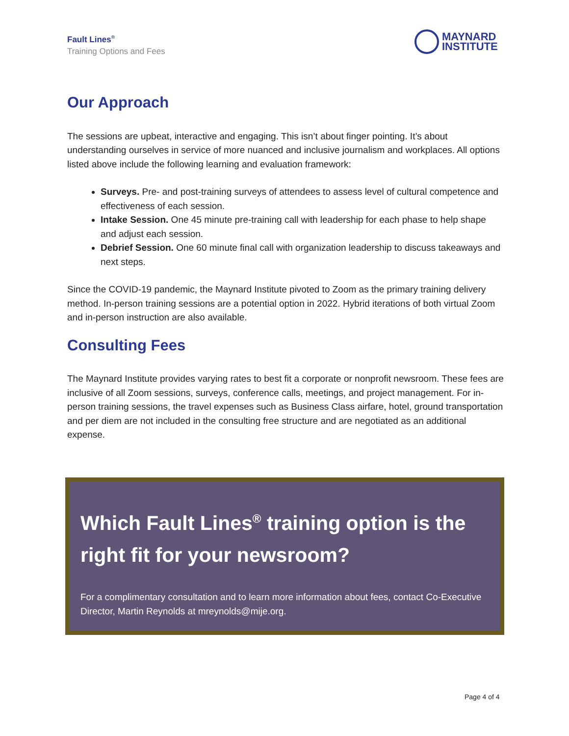Fault Lines<sup>®</sup>
Training Options and Fees
MAYNARD
INSTITUTE
Our Approach
The sessions are upbeat, interactive and engaging. This isn’t about finger pointing. It’s about understanding ourselves in service of more nuanced and inclusive journalism and workplaces. All options listed above include the following learning and evaluation framework:
Surveys. Pre- and post-training surveys of attendees to assess level of cultural competence and effectiveness of each session.
Intake Session. One 45 minute pre-training call with leadership for each phase to help shape and adjust each session.
Debrief Session. One 60 minute final call with organization leadership to discuss takeaways and next steps.
Since the COVID-19 pandemic, the Maynard Institute pivoted to Zoom as the primary training delivery method. In-person training sessions are a potential option in 2022. Hybrid iterations of both virtual Zoom and in-person instruction are also available.
Consulting Fees
The Maynard Institute provides varying rates to best fit a corporate or nonprofit newsroom. These fees are inclusive of all Zoom sessions, surveys, conference calls, meetings, and project management. For in-person training sessions, the travel expenses such as Business Class airfare, hotel, ground transportation and per diem are not included in the consulting free structure and are negotiated as an additional expense.
Which Fault Lines<sup>®</sup> training option is the right fit for your newsroom?
For a complimentary consultation and to learn more information about fees, contact Co-Executive Director, Martin Reynolds at mreynolds@mije.org.
Page 4 of 4